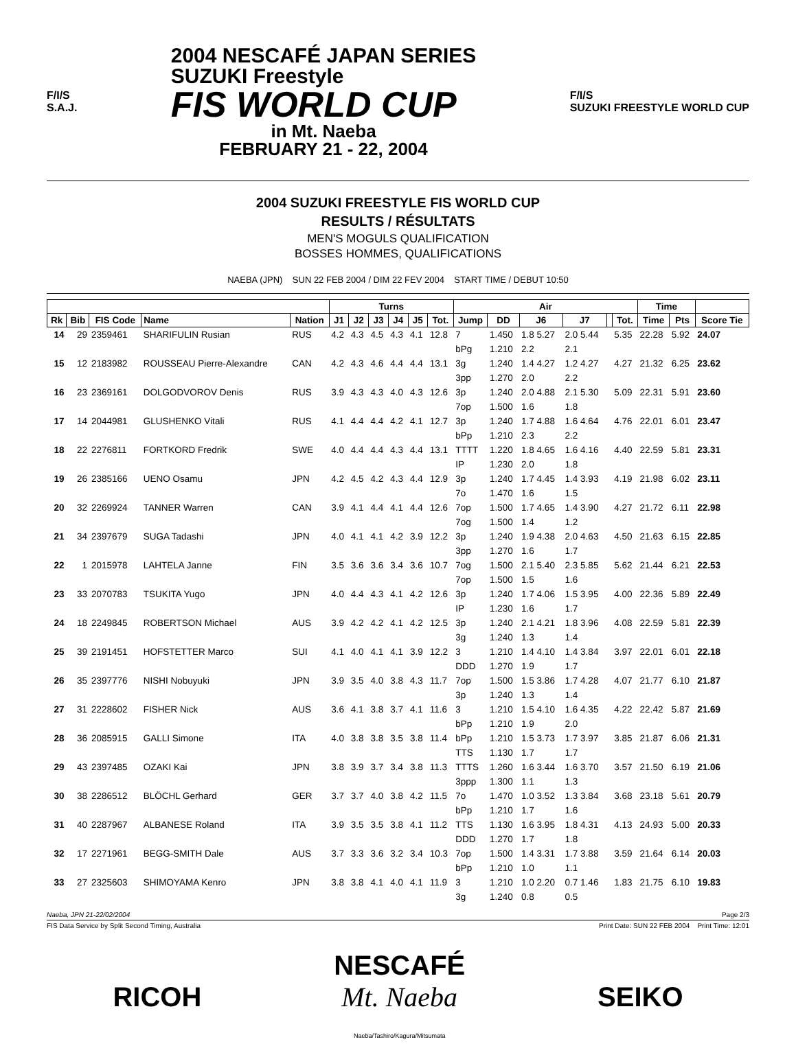F/I/S
S.A.J.
2004 NESCAFÉ JAPAN SERIES
SUZUKI Freestyle
FIS WORLD CUP
in Mt. Naeba
FEBRUARY 21 - 22, 2004
F/I/S
SUZUKI FREESTYLE WORLD CUP
2004 SUZUKI FREESTYLE FIS WORLD CUP
RESULTS / RÉSULTATS
MEN'S MOGULS QUALIFICATION
BOSSES HOMMES, QUALIFICATIONS
NAEBA (JPN) SUN 22 FEB 2004 / DIM 22 FEV 2004 START TIME / DEBUT 10:50
| | | | | | Turns | | | | | | Air | | | | | | Time | | |
| --- | --- | --- | --- | --- | --- | --- | --- | --- | --- | --- | --- | --- | --- | --- | --- | --- | --- | --- | --- |
| Rk | Bib | FIS Code | Name | Nation | J1 | J2 | J3 | J4 | J5 | Tot. | Jump | DD | J6 | J7 | | Tot. | Time | Pts | Score Tie |
| 14 | 29 | 2359461 | SHARIFULIN Rusian | RUS | 4.2 | 4.3 | 4.5 | 4.3 | 4.1 | 12.8 | 7 | 1.450 | 1.8 5.27 | 2.0 5.44 | | 5.35 | 22.28 | 5.92 | 24.07 |
| | | | | | | | | | | | bPg | 1.210 | 2.2 | 2.1 | | | | | |
| 15 | 12 | 2183982 | ROUSSEAU Pierre-Alexandre | CAN | 4.2 | 4.3 | 4.6 | 4.4 | 4.4 | 13.1 | 3g | 1.240 | 1.4 4.27 | 1.2 4.27 | | 4.27 | 21.32 | 6.25 | 23.62 |
| | | | | | | | | | | | 3pp | 1.270 | 2.0 | 2.2 | | | | | |
| 16 | 23 | 2369161 | DOLGODVOROV Denis | RUS | 3.9 | 4.3 | 4.3 | 4.0 | 4.3 | 12.6 | 3p | 1.240 | 2.0 4.88 | 2.1 5.30 | | 5.09 | 22.31 | 5.91 | 23.60 |
| | | | | | | | | | | | 7op | 1.500 | 1.6 | 1.8 | | | | | |
| 17 | 14 | 2044981 | GLUSHENKO Vitali | RUS | 4.1 | 4.4 | 4.4 | 4.2 | 4.1 | 12.7 | 3p | 1.240 | 1.7 4.88 | 1.6 4.64 | | 4.76 | 22.01 | 6.01 | 23.47 |
| | | | | | | | | | | | bPp | 1.210 | 2.3 | 2.2 | | | | | |
| 18 | 22 | 2276811 | FORTKORD Fredrik | SWE | 4.0 | 4.4 | 4.4 | 4.3 | 4.4 | 13.1 | TTTT | 1.220 | 1.8 4.65 | 1.6 4.16 | | 4.40 | 22.59 | 5.81 | 23.31 |
| | | | | | | | | | | | IP | 1.230 | 2.0 | 1.8 | | | | | |
| 19 | 26 | 2385166 | UENO Osamu | JPN | 4.2 | 4.5 | 4.2 | 4.3 | 4.4 | 12.9 | 3p | 1.240 | 1.7 4.45 | 1.4 3.93 | | 4.19 | 21.98 | 6.02 | 23.11 |
| | | | | | | | | | | | 7o | 1.470 | 1.6 | 1.5 | | | | | |
| 20 | 32 | 2269924 | TANNER Warren | CAN | 3.9 | 4.1 | 4.4 | 4.1 | 4.4 | 12.6 | 7op | 1.500 | 1.7 4.65 | 1.4 3.90 | | 4.27 | 21.72 | 6.11 | 22.98 |
| | | | | | | | | | | | 7og | 1.500 | 1.4 | 1.2 | | | | | |
| 21 | 34 | 2397679 | SUGA Tadashi | JPN | 4.0 | 4.1 | 4.1 | 4.2 | 3.9 | 12.2 | 3p | 1.240 | 1.9 4.38 | 2.0 4.63 | | 4.50 | 21.63 | 6.15 | 22.85 |
| | | | | | | | | | | | 3pp | 1.270 | 1.6 | 1.7 | | | | | |
| 22 | 1 | 2015978 | LAHTELA Janne | FIN | 3.5 | 3.6 | 3.6 | 3.4 | 3.6 | 10.7 | 7og | 1.500 | 2.1 5.40 | 2.3 5.85 | | 5.62 | 21.44 | 6.21 | 22.53 |
| | | | | | | | | | | | 7op | 1.500 | 1.5 | 1.6 | | | | | |
| 23 | 33 | 2070783 | TSUKITA Yugo | JPN | 4.0 | 4.4 | 4.3 | 4.1 | 4.2 | 12.6 | 3p | 1.240 | 1.7 4.06 | 1.5 3.95 | | 4.00 | 22.36 | 5.89 | 22.49 |
| | | | | | | | | | | | IP | 1.230 | 1.6 | 1.7 | | | | | |
| 24 | 18 | 2249845 | ROBERTSON Michael | AUS | 3.9 | 4.2 | 4.2 | 4.1 | 4.2 | 12.5 | 3p | 1.240 | 2.1 4.21 | 1.8 3.96 | | 4.08 | 22.59 | 5.81 | 22.39 |
| | | | | | | | | | | | 3g | 1.240 | 1.3 | 1.4 | | | | | |
| 25 | 39 | 2191451 | HOFSTETTER Marco | SUI | 4.1 | 4.0 | 4.1 | 4.1 | 3.9 | 12.2 | 3 | 1.210 | 1.4 4.10 | 1.4 3.84 | | 3.97 | 22.01 | 6.01 | 22.18 |
| | | | | | | | | | | | DDD | 1.270 | 1.9 | 1.7 | | | | | |
| 26 | 35 | 2397776 | NISHI Nobuyuki | JPN | 3.9 | 3.5 | 4.0 | 3.8 | 4.3 | 11.7 | 7op | 1.500 | 1.5 3.86 | 1.7 4.28 | | 4.07 | 21.77 | 6.10 | 21.87 |
| | | | | | | | | | | | 3p | 1.240 | 1.3 | 1.4 | | | | | |
| 27 | 31 | 2228602 | FISHER Nick | AUS | 3.6 | 4.1 | 3.8 | 3.7 | 4.1 | 11.6 | 3 | 1.210 | 1.5 4.10 | 1.6 4.35 | | 4.22 | 22.42 | 5.87 | 21.69 |
| | | | | | | | | | | | bPp | 1.210 | 1.9 | 2.0 | | | | | |
| 28 | 36 | 2085915 | GALLI Simone | ITA | 4.0 | 3.8 | 3.8 | 3.5 | 3.8 | 11.4 | bPp | 1.210 | 1.5 3.73 | 1.7 3.97 | | 3.85 | 21.87 | 6.06 | 21.31 |
| | | | | | | | | | | | TTS | 1.130 | 1.7 | 1.7 | | | | | |
| 29 | 43 | 2397485 | OZAKI Kai | JPN | 3.8 | 3.9 | 3.7 | 3.4 | 3.8 | 11.3 | TTTS | 1.260 | 1.6 3.44 | 1.6 3.70 | | 3.57 | 21.50 | 6.19 | 21.06 |
| | | | | | | | | | | | 3ppp | 1.300 | 1.1 | 1.3 | | | | | |
| 30 | 38 | 2286512 | BLÖCHL Gerhard | GER | 3.7 | 3.7 | 4.0 | 3.8 | 4.2 | 11.5 | 7o | 1.470 | 1.0 3.52 | 1.3 3.84 | | 3.68 | 23.18 | 5.61 | 20.79 |
| | | | | | | | | | | | bPp | 1.210 | 1.7 | 1.6 | | | | | |
| 31 | 40 | 2287967 | ALBANESE Roland | ITA | 3.9 | 3.5 | 3.5 | 3.8 | 4.1 | 11.2 | TTS | 1.130 | 1.6 3.95 | 1.8 4.31 | | 4.13 | 24.93 | 5.00 | 20.33 |
| | | | | | | | | | | | DDD | 1.270 | 1.7 | 1.8 | | | | | |
| 32 | 17 | 2271961 | BEGG-SMITH Dale | AUS | 3.7 | 3.3 | 3.6 | 3.2 | 3.4 | 10.3 | 7op | 1.500 | 1.4 3.31 | 1.7 3.88 | | 3.59 | 21.64 | 6.14 | 20.03 |
| | | | | | | | | | | | bPp | 1.210 | 1.0 | 1.1 | | | | | |
| 33 | 27 | 2325603 | SHIMOYAMA Kenro | JPN | 3.8 | 3.8 | 4.1 | 4.0 | 4.1 | 11.9 | 3 | 1.210 | 1.0 2.20 | 0.7 1.46 | | 1.83 | 21.75 | 6.10 | 19.83 |
| | | | | | | | | | | | 3g | 1.240 | 0.8 | 0.5 | | | | | |
Naeba, JPN 21-22/02/2004 Page 2/3
FIS Data Service by Split Second Timing, Australia Print Date: SUN 22 FEB 2004 Print Time: 12:01
RICOH NESCAFÉ
Mt. Naeba
Naeba/Tashiro/Kagura/Mitsumata SEIKO